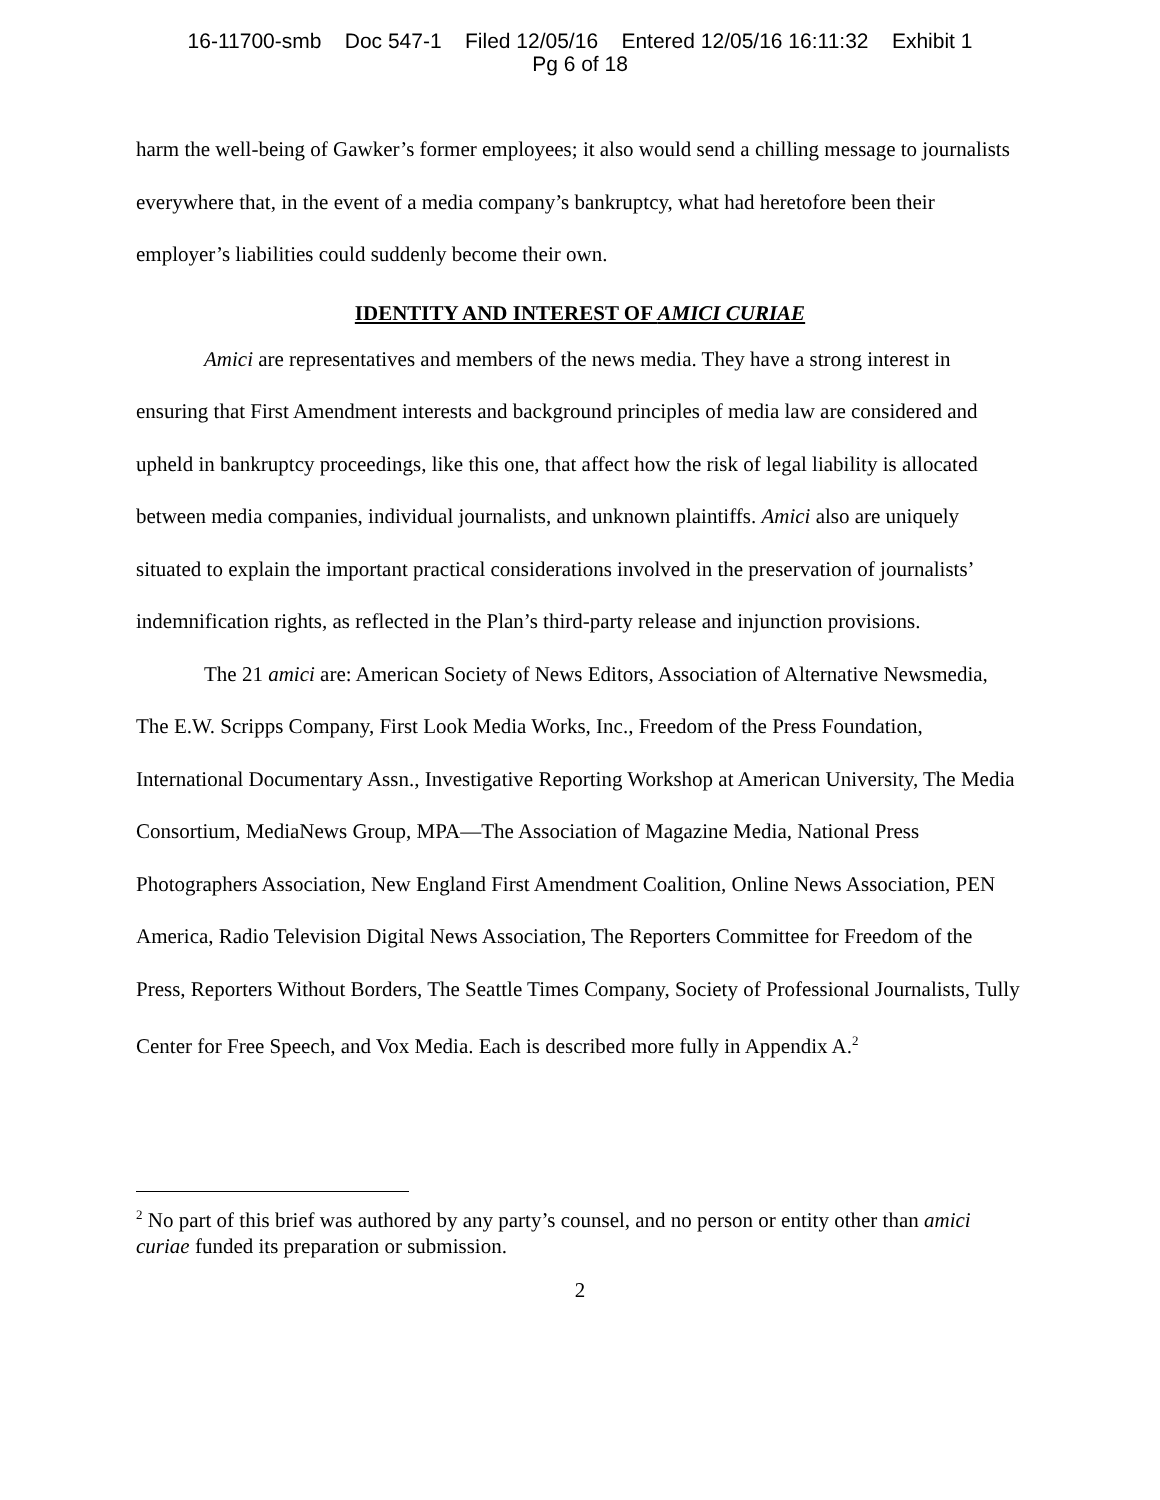16-11700-smb Doc 547-1 Filed 12/05/16 Entered 12/05/16 16:11:32 Exhibit 1
Pg 6 of 18
harm the well-being of Gawker’s former employees; it also would send a chilling message to journalists everywhere that, in the event of a media company’s bankruptcy, what had heretofore been their employer’s liabilities could suddenly become their own.
IDENTITY AND INTEREST OF AMICI CURIAE
Amici are representatives and members of the news media. They have a strong interest in ensuring that First Amendment interests and background principles of media law are considered and upheld in bankruptcy proceedings, like this one, that affect how the risk of legal liability is allocated between media companies, individual journalists, and unknown plaintiffs. Amici also are uniquely situated to explain the important practical considerations involved in the preservation of journalists’ indemnification rights, as reflected in the Plan’s third-party release and injunction provisions.
The 21 amici are: American Society of News Editors, Association of Alternative Newsmedia, The E.W. Scripps Company, First Look Media Works, Inc., Freedom of the Press Foundation, International Documentary Assn., Investigative Reporting Workshop at American University, The Media Consortium, MediaNews Group, MPA—The Association of Magazine Media, National Press Photographers Association, New England First Amendment Coalition, Online News Association, PEN America, Radio Television Digital News Association, The Reporters Committee for Freedom of the Press, Reporters Without Borders, The Seattle Times Company, Society of Professional Journalists, Tully Center for Free Speech, and Vox Media. Each is described more fully in Appendix A.<sup>2</sup>
<sup>2</sup> No part of this brief was authored by any party’s counsel, and no person or entity other than amici curiae funded its preparation or submission.
2